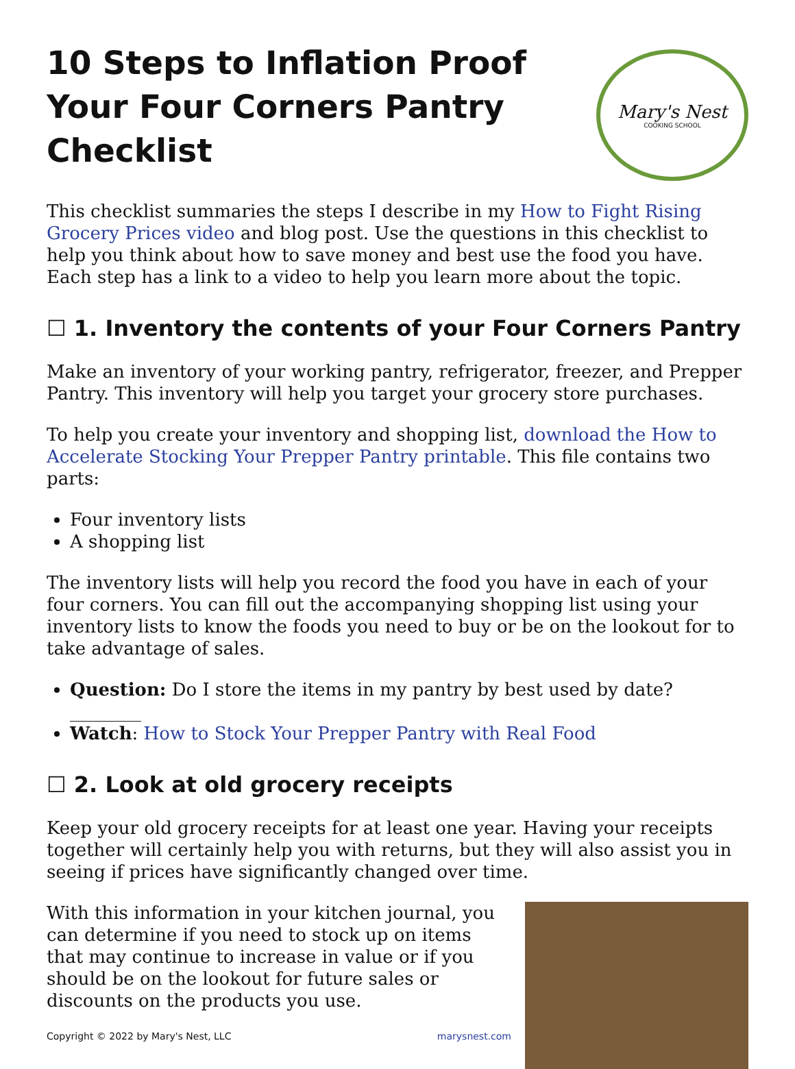10 Steps to Inflation Proof Your Four Corners Pantry Checklist
Mary's Nest
COOKING SCHOOL
This checklist summaries the steps I describe in my How to Fight Rising Grocery Prices video and blog post. Use the questions in this checklist to help you think about how to save money and best use the food you have. Each step has a link to a video to help you learn more about the topic.
☐ 1. Inventory the contents of your Four Corners Pantry
Make an inventory of your working pantry, refrigerator, freezer, and Prepper Pantry. This inventory will help you target your grocery store purchases.
To help you create your inventory and shopping list, download the How to Accelerate Stocking Your Prepper Pantry printable. This file contains two parts:
Four inventory lists
A shopping list
The inventory lists will help you record the food you have in each of your four corners. You can fill out the accompanying shopping list using your inventory lists to know the foods you need to buy or be on the lookout for to take advantage of sales.
Question: Do I store the items in my pantry by best used by date? ________
Watch: How to Stock Your Prepper Pantry with Real Food
☐ 2. Look at old grocery receipts
Keep your old grocery receipts for at least one year. Having your receipts together will certainly help you with returns, but they will also assist you in seeing if prices have significantly changed over time.
With this information in your kitchen journal, you can determine if you need to stock up on items that may continue to increase in value or if you should be on the lookout for future sales or discounts on the products you use.
Copyright © 2022 by Mary's Nest, LLC marysnest.com